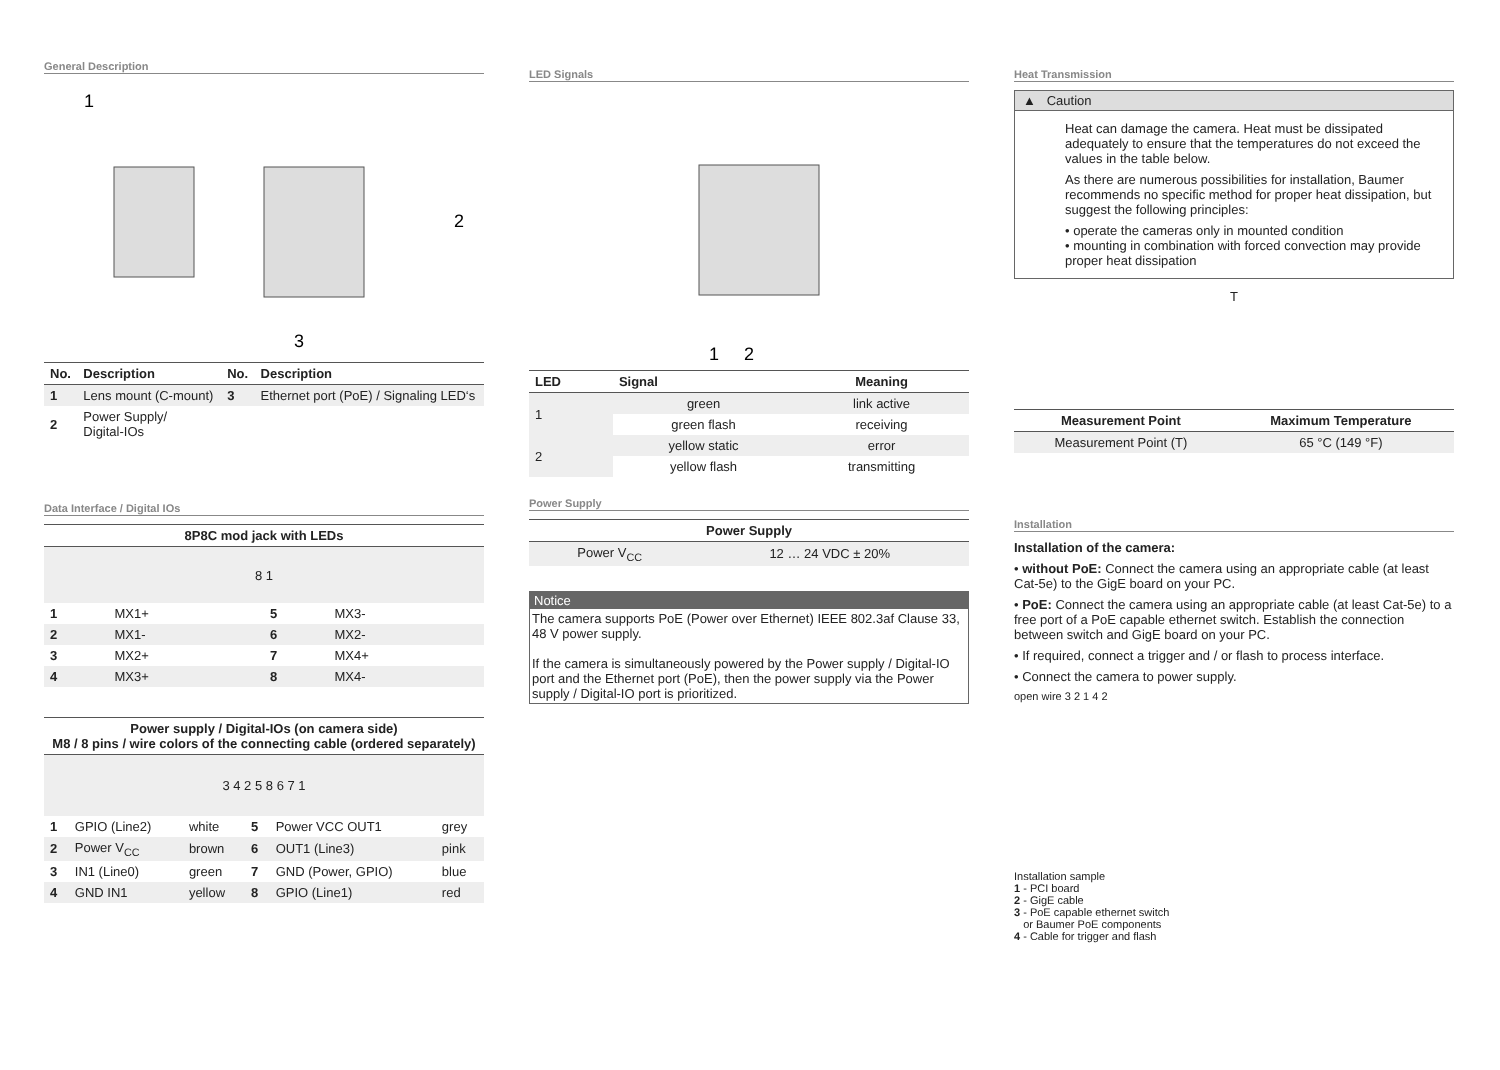General Description
1
2
3
| No. | Description | No. | Description |
| --- | --- | --- | --- |
| 1 | Lens mount (C-mount) | 3 | Ethernet port (PoE) / Signaling LED‘s |
| 2 | Power Supply/ Digital-IOs | | |
Data Interface / Digital IOs
| 8P8C mod jack with LEDs | | | |
| --- | --- | --- | --- |
| 8 1 | | | |
| 1 | MX1+ | 5 | MX3- |
| 2 | MX1- | 6 | MX2- |
| 3 | MX2+ | 7 | MX4+ |
| 4 | MX3+ | 8 | MX4- |
| Power supply / Digital-IOs (on camera side) M8 / 8 pins / wire colors of the connecting cable (ordered separately) | | | | | |
| --- | --- | --- | --- | --- | --- |
| 3 4 2 5 8 6 7 1 | | | | | |
| 1 | GPIO (Line2) | white | 5 | Power VCC OUT1 | grey |
| 2 | Power V<sub>CC</sub> | brown | 6 | OUT1 (Line3) | pink |
| 3 | IN1 (Line0) | green | 7 | GND (Power, GPIO) | blue |
| 4 | GND IN1 | yellow | 8 | GPIO (Line1) | red |
LED Signals
1
2
| LED | Signal | Meaning |
| --- | --- | --- |
| 1 | green | link active |
| | green flash | receiving |
| 2 | yellow static | error |
| | yellow flash | transmitting |
Power Supply
| Power Supply | |
| --- | --- |
| Power V<sub>CC</sub> | 12 … 24 VDC ± 20% |
Notice
The camera supports PoE (Power over Ethernet) IEEE 802.3af Clause 33, 48 V power supply.
If the camera is simultaneously powered by the Power supply / Digital-IO port and the Ethernet port (PoE), then the power supply via the Power supply / Digital-IO port is prioritized.
Heat Transmission
▲ Caution
Heat can damage the camera. Heat must be dissipated adequately to ensure that the temperatures do not exceed the values in the table below.
As there are numerous possibilities for installation, Baumer recommends no specific method for proper heat dissipation, but suggest the following principles:
• operate the cameras only in mounted condition
• mounting in combination with forced convection may provide proper heat dissipation
T
| Measurement Point | Maximum Temperature |
| --- | --- |
| Measurement Point (T) | 65 °C (149 °F) |
Installation
Installation of the camera:
• without PoE: Connect the camera using an appropriate cable (at least Cat-5e) to the GigE board on your PC.
• PoE: Connect the camera using an appropriate cable (at least Cat-5e) to a free port of a PoE capable ethernet switch. Establish the connection between switch and GigE board on your PC.
• If required, connect a trigger and / or flash to process interface.
• Connect the camera to power supply.
open wire 3 2 1 4 2
Installation sample
1 - PCI board
2 - GigE cable
3 - PoE capable ethernet switch
or Baumer PoE components
4 - Cable for trigger and flash